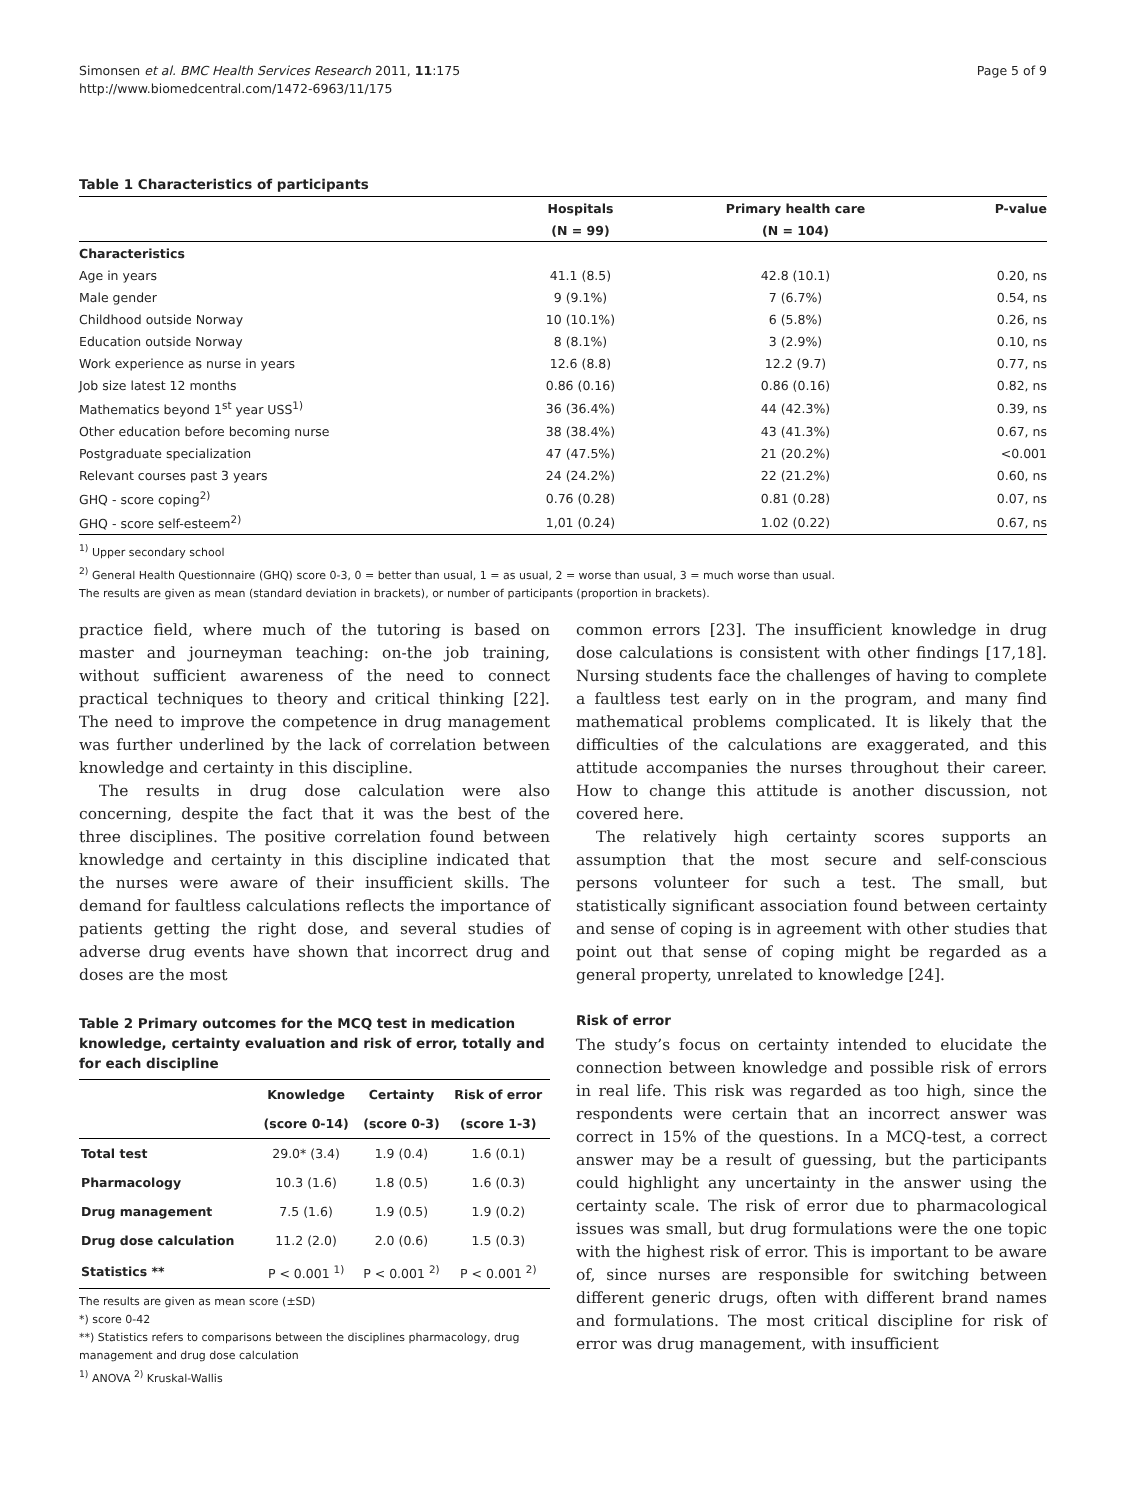Simonsen et al. BMC Health Services Research 2011, 11:175
http://www.biomedcentral.com/1472-6963/11/175
Page 5 of 9
Table 1 Characteristics of participants
| | Hospitals | Primary health care | P-value |
| --- | --- | --- | --- |
| | (N = 99) | (N = 104) | |
| Characteristics | | | |
| Age in years | 41.1 (8.5) | 42.8 (10.1) | 0.20, ns |
| Male gender | 9 (9.1%) | 7 (6.7%) | 0.54, ns |
| Childhood outside Norway | 10 (10.1%) | 6 (5.8%) | 0.26, ns |
| Education outside Norway | 8 (8.1%) | 3 (2.9%) | 0.10, ns |
| Work experience as nurse in years | 12.6 (8.8) | 12.2 (9.7) | 0.77, ns |
| Job size latest 12 months | 0.86 (0.16) | 0.86 (0.16) | 0.82, ns |
| Mathematics beyond 1<sup>st</sup> year USS<sup>1)</sup> | 36 (36.4%) | 44 (42.3%) | 0.39, ns |
| Other education before becoming nurse | 38 (38.4%) | 43 (41.3%) | 0.67, ns |
| Postgraduate specialization | 47 (47.5%) | 21 (20.2%) | <0.001 |
| Relevant courses past 3 years | 24 (24.2%) | 22 (21.2%) | 0.60, ns |
| GHQ - score coping<sup>2)</sup> | 0.76 (0.28) | 0.81 (0.28) | 0.07, ns |
| GHQ - score self-esteem<sup>2)</sup> | 1,01 (0.24) | 1.02 (0.22) | 0.67, ns |
<sup>1)</sup> Upper secondary school
<sup>2)</sup> General Health Questionnaire (GHQ) score 0-3, 0 = better than usual, 1 = as usual, 2 = worse than usual, 3 = much worse than usual.
The results are given as mean (standard deviation in brackets), or number of participants (proportion in brackets).
practice field, where much of the tutoring is based on master and journeyman teaching: on-the job training, without sufficient awareness of the need to connect practical techniques to theory and critical thinking [22]. The need to improve the competence in drug management was further underlined by the lack of correlation between knowledge and certainty in this discipline.
The results in drug dose calculation were also concerning, despite the fact that it was the best of the three disciplines. The positive correlation found between knowledge and certainty in this discipline indicated that the nurses were aware of their insufficient skills. The demand for faultless calculations reflects the importance of patients getting the right dose, and several studies of adverse drug events have shown that incorrect drug and doses are the most
Table 2 Primary outcomes for the MCQ test in medication knowledge, certainty evaluation and risk of error, totally and for each discipline
| | Knowledge | Certainty | Risk of error |
| --- | --- | --- | --- |
| | (score 0-14) | (score 0-3) | (score 1-3) |
| Total test | 29.0* (3.4) | 1.9 (0.4) | 1.6 (0.1) |
| Pharmacology | 10.3 (1.6) | 1.8 (0.5) | 1.6 (0.3) |
| Drug management | 7.5 (1.6) | 1.9 (0.5) | 1.9 (0.2) |
| Drug dose calculation | 11.2 (2.0) | 2.0 (0.6) | 1.5 (0.3) |
| Statistics ** | P < 0.001 <sup>1)</sup> | P < 0.001 <sup>2)</sup> | P < 0.001 <sup>2)</sup> |
The results are given as mean score (±SD)
*) score 0-42
**) Statistics refers to comparisons between the disciplines pharmacology, drug management and drug dose calculation
<sup>1)</sup> ANOVA <sup>2)</sup> Kruskal-Wallis
common errors [23]. The insufficient knowledge in drug dose calculations is consistent with other findings [17,18]. Nursing students face the challenges of having to complete a faultless test early on in the program, and many find mathematical problems complicated. It is likely that the difficulties of the calculations are exaggerated, and this attitude accompanies the nurses throughout their career. How to change this attitude is another discussion, not covered here.
The relatively high certainty scores supports an assumption that the most secure and self-conscious persons volunteer for such a test. The small, but statistically significant association found between certainty and sense of coping is in agreement with other studies that point out that sense of coping might be regarded as a general property, unrelated to knowledge [24].
Risk of error
The study’s focus on certainty intended to elucidate the connection between knowledge and possible risk of errors in real life. This risk was regarded as too high, since the respondents were certain that an incorrect answer was correct in 15% of the questions. In a MCQ-test, a correct answer may be a result of guessing, but the participants could highlight any uncertainty in the answer using the certainty scale. The risk of error due to pharmacological issues was small, but drug formulations were the one topic with the highest risk of error. This is important to be aware of, since nurses are responsible for switching between different generic drugs, often with different brand names and formulations. The most critical discipline for risk of error was drug management, with insufficient